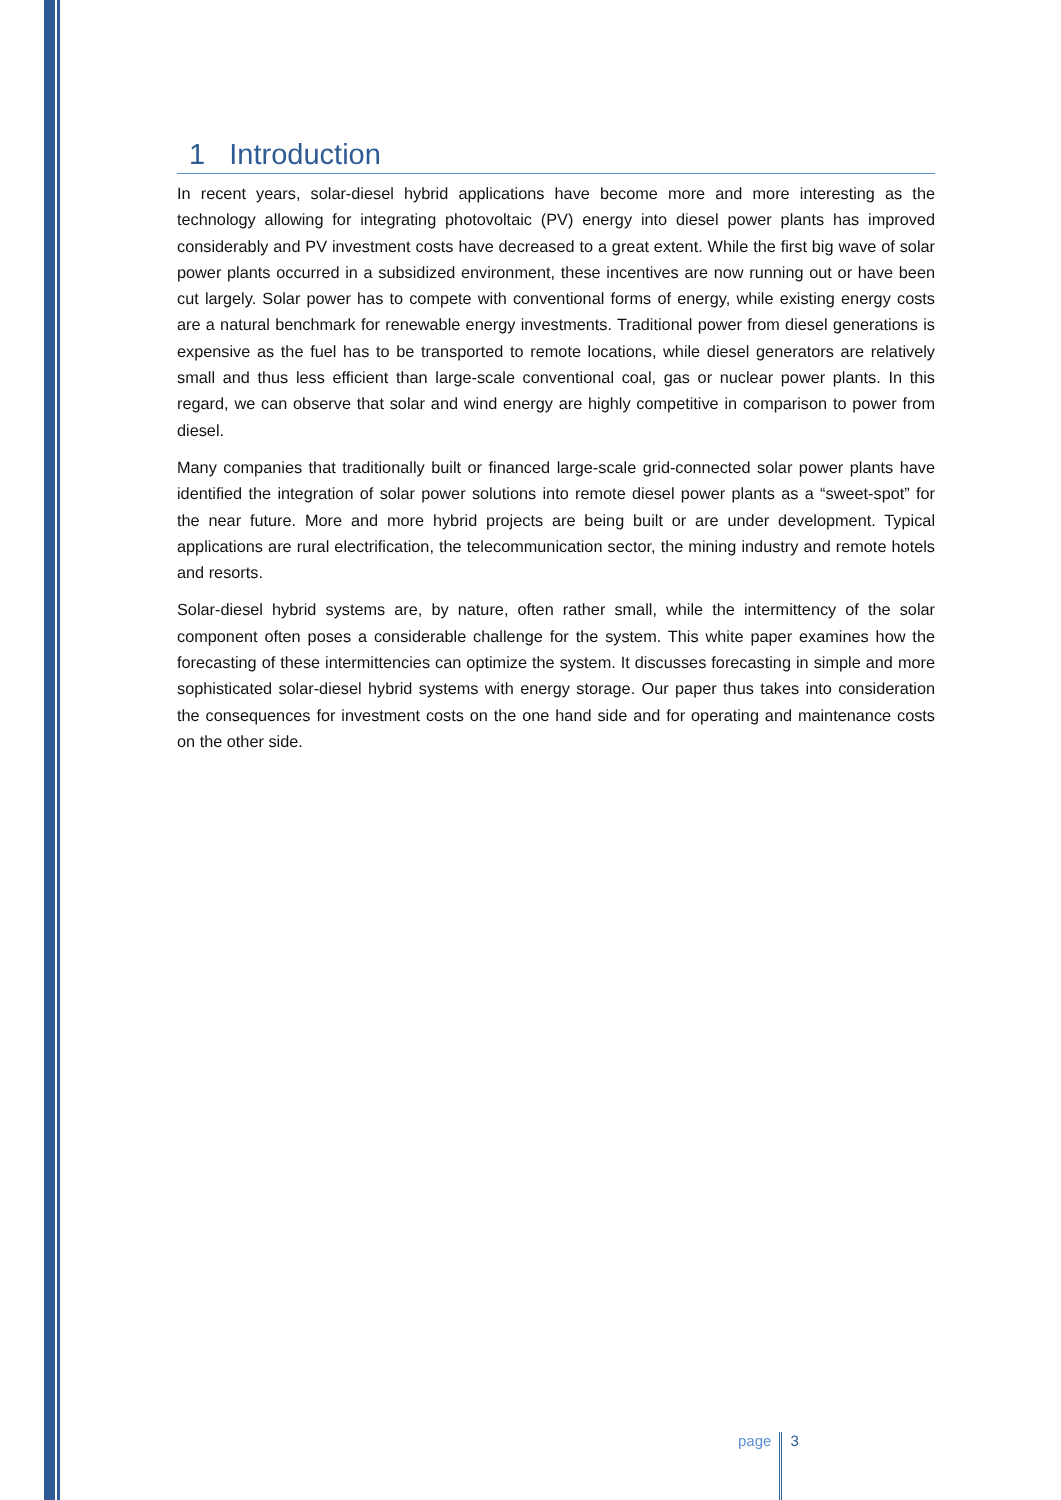1 Introduction
In recent years, solar-diesel hybrid applications have become more and more interesting as the technology allowing for integrating photovoltaic (PV) energy into diesel power plants has improved considerably and PV investment costs have decreased to a great extent. While the first big wave of solar power plants occurred in a subsidized environment, these incentives are now running out or have been cut largely. Solar power has to compete with conventional forms of energy, while existing energy costs are a natural benchmark for renewable energy investments. Traditional power from diesel generations is expensive as the fuel has to be transported to remote locations, while diesel generators are relatively small and thus less efficient than large-scale conventional coal, gas or nuclear power plants. In this regard, we can observe that solar and wind energy are highly competitive in comparison to power from diesel.
Many companies that traditionally built or financed large-scale grid-connected solar power plants have identified the integration of solar power solutions into remote diesel power plants as a “sweet-spot” for the near future. More and more hybrid projects are being built or are under development. Typical applications are rural electrification, the telecommunication sector, the mining industry and remote hotels and resorts.
Solar-diesel hybrid systems are, by nature, often rather small, while the intermittency of the solar component often poses a considerable challenge for the system. This white paper examines how the forecasting of these intermittencies can optimize the system. It discusses forecasting in simple and more sophisticated solar-diesel hybrid systems with energy storage. Our paper thus takes into consideration the consequences for investment costs on the one hand side and for operating and maintenance costs on the other side.
page 3